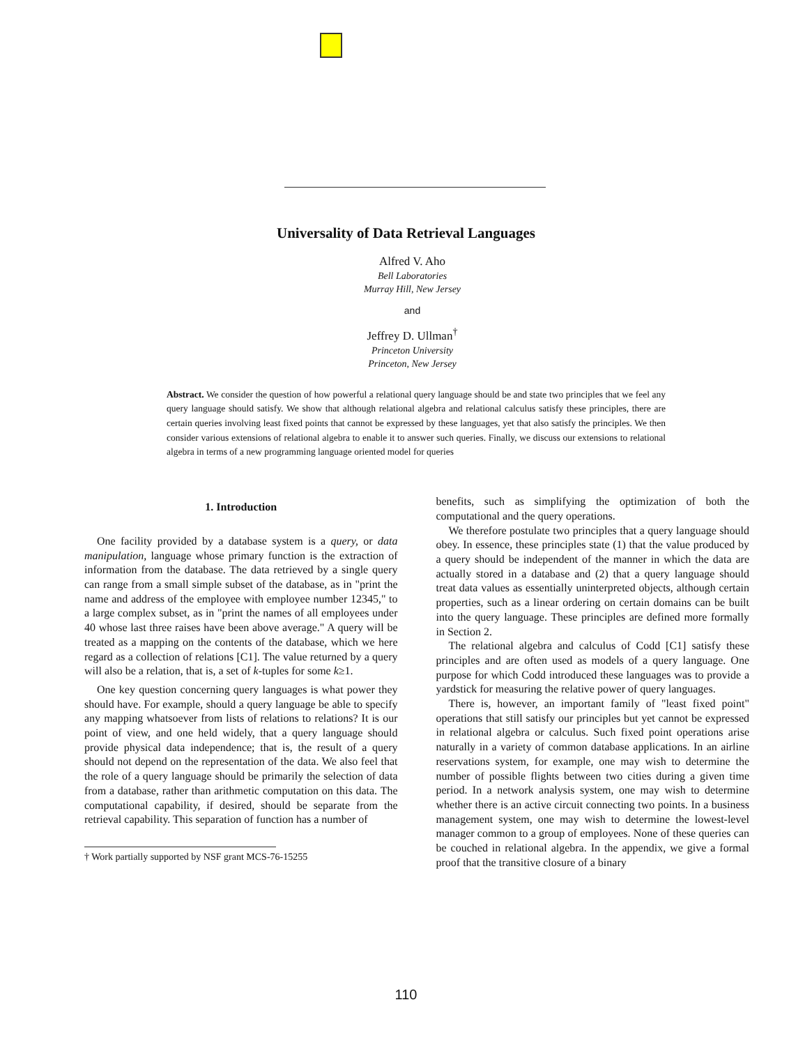Universality of Data Retrieval Languages
Alfred V. Aho
Bell Laboratories
Murray Hill, New Jersey
and
Jeffrey D. Ullman<sup>†</sup>
Princeton University
Princeton, New Jersey
Abstract. We consider the question of how powerful a relational query language should be and state two principles that we feel any query language should satisfy. We show that although relational algebra and relational calculus satisfy these principles, there are certain queries involving least fixed points that cannot be expressed by these languages, yet that also satisfy the principles. We then consider various extensions of relational algebra to enable it to answer such queries. Finally, we discuss our extensions to relational algebra in terms of a new programming language oriented model for queries
1. Introduction
One facility provided by a database system is a query, or data manipulation, language whose primary function is the extraction of information from the database. The data retrieved by a single query can range from a small simple subset of the database, as in "print the name and address of the employee with employee number 12345," to a large complex subset, as in "print the names of all employees under 40 whose last three raises have been above average." A query will be treated as a mapping on the contents of the database, which we here regard as a collection of relations [C1]. The value returned by a query will also be a relation, that is, a set of k-tuples for some k≥1.
One key question concerning query languages is what power they should have. For example, should a query language be able to specify any mapping whatsoever from lists of relations to relations? It is our point of view, and one held widely, that a query language should provide physical data independence; that is, the result of a query should not depend on the representation of the data. We also feel that the role of a query language should be primarily the selection of data from a database, rather than arithmetic computation on this data. The computational capability, if desired, should be separate from the retrieval capability. This separation of function has a number of
† Work partially supported by NSF grant MCS-76-15255
benefits, such as simplifying the optimization of both the computational and the query operations.
We therefore postulate two principles that a query language should obey. In essence, these principles state (1) that the value produced by a query should be independent of the manner in which the data are actually stored in a database and (2) that a query language should treat data values as essentially uninterpreted objects, although certain properties, such as a linear ordering on certain domains can be built into the query language. These principles are defined more formally in Section 2.
The relational algebra and calculus of Codd [C1] satisfy these principles and are often used as models of a query language. One purpose for which Codd introduced these languages was to provide a yardstick for measuring the relative power of query languages.
There is, however, an important family of "least fixed point" operations that still satisfy our principles but yet cannot be expressed in relational algebra or calculus. Such fixed point operations arise naturally in a variety of common database applications. In an airline reservations system, for example, one may wish to determine the number of possible flights between two cities during a given time period. In a network analysis system, one may wish to determine whether there is an active circuit connecting two points. In a business management system, one may wish to determine the lowest-level manager common to a group of employees. None of these queries can be couched in relational algebra. In the appendix, we give a formal proof that the transitive closure of a binary
110